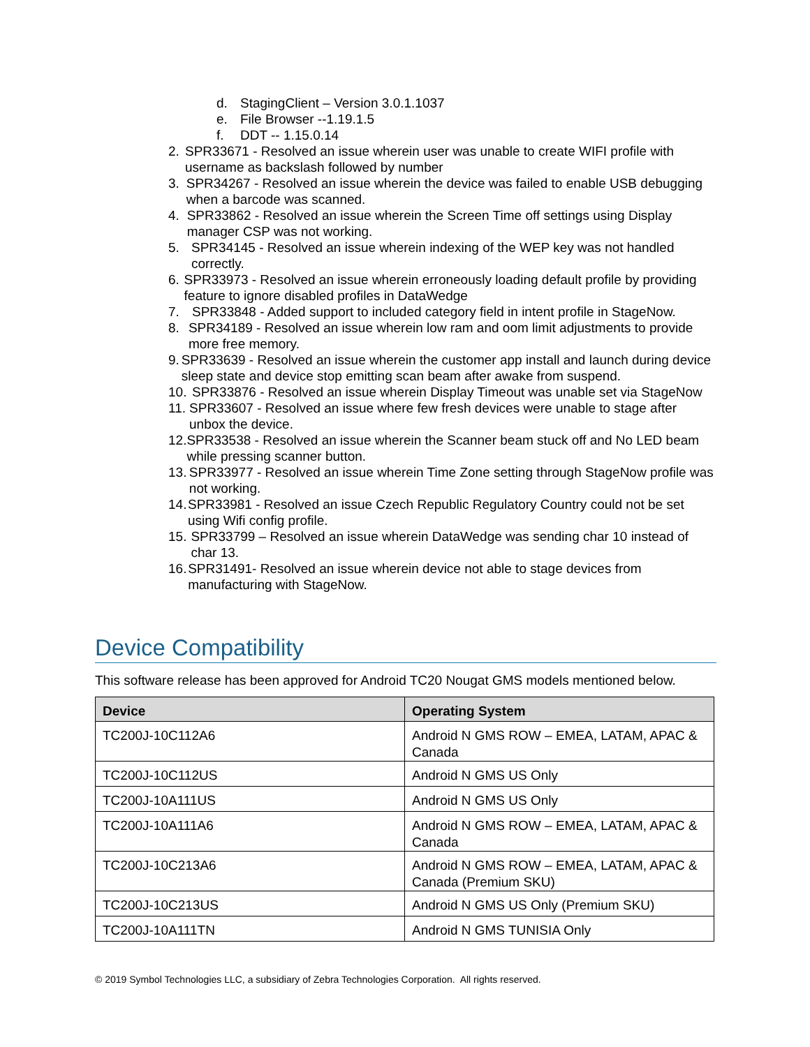d. StagingClient – Version 3.0.1.1037
e. File Browser --1.19.1.5
f. DDT -- 1.15.0.14
2. SPR33671 - Resolved an issue wherein user was unable to create WIFI profile with username as backslash followed by number
3. SPR34267 - Resolved an issue wherein the device was failed to enable USB debugging when a barcode was scanned.
4. SPR33862 - Resolved an issue wherein the Screen Time off settings using Display manager CSP was not working.
5. SPR34145 - Resolved an issue wherein indexing of the WEP key was not handled correctly.
6. SPR33973 - Resolved an issue wherein erroneously loading default profile by providing feature to ignore disabled profiles in DataWedge
7. SPR33848 - Added support to included category field in intent profile in StageNow.
8. SPR34189 - Resolved an issue wherein low ram and oom limit adjustments to provide more free memory.
9. SPR33639 - Resolved an issue wherein the customer app install and launch during device sleep state and device stop emitting scan beam after awake from suspend.
10. SPR33876 - Resolved an issue wherein Display Timeout was unable set via StageNow
11. SPR33607 - Resolved an issue where few fresh devices were unable to stage after unbox the device.
12. SPR33538 - Resolved an issue wherein the Scanner beam stuck off and No LED beam while pressing scanner button.
13. SPR33977 - Resolved an issue wherein Time Zone setting through StageNow profile was not working.
14. SPR33981 - Resolved an issue Czech Republic Regulatory Country could not be set using Wifi config profile.
15. SPR33799 – Resolved an issue wherein DataWedge was sending char 10 instead of char 13.
16. SPR31491- Resolved an issue wherein device not able to stage devices from manufacturing with StageNow.
Device Compatibility
This software release has been approved for Android TC20 Nougat GMS models mentioned below.
| Device | Operating System |
| --- | --- |
| TC200J-10C112A6 | Android N GMS ROW – EMEA, LATAM, APAC & Canada |
| TC200J-10C112US | Android N GMS US Only |
| TC200J-10A111US | Android N GMS US Only |
| TC200J-10A111A6 | Android N GMS ROW – EMEA, LATAM, APAC & Canada |
| TC200J-10C213A6 | Android N GMS ROW – EMEA, LATAM, APAC & Canada (Premium SKU) |
| TC200J-10C213US | Android N GMS US Only (Premium SKU) |
| TC200J-10A111TN | Android N GMS TUNISIA Only |
© 2019 Symbol Technologies LLC, a subsidiary of Zebra Technologies Corporation. All rights reserved.